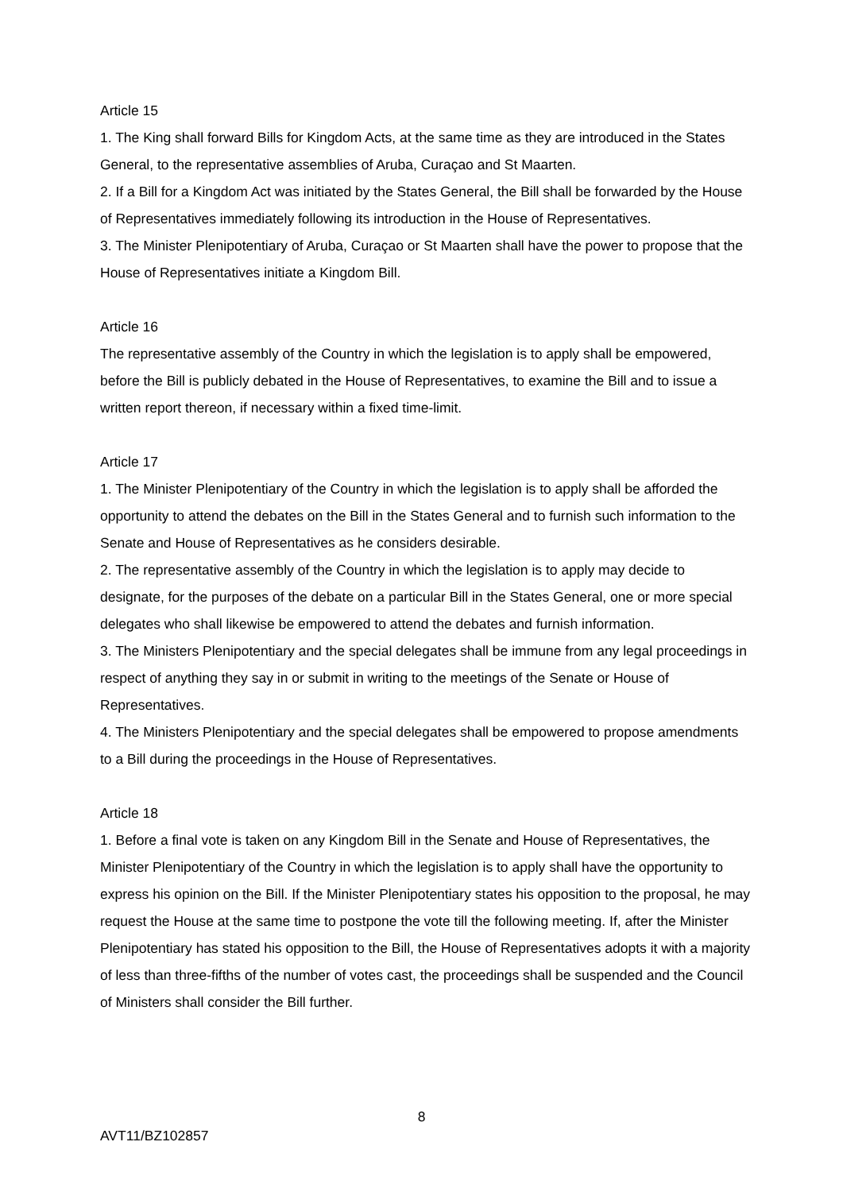Article 15
1. The King shall forward Bills for Kingdom Acts, at the same time as they are introduced in the States General, to the representative assemblies of Aruba, Curaçao and St Maarten.
2. If a Bill for a Kingdom Act was initiated by the States General, the Bill shall be forwarded by the House of Representatives immediately following its introduction in the House of Representatives.
3. The Minister Plenipotentiary of Aruba, Curaçao or St Maarten shall have the power to propose that the House of Representatives initiate a Kingdom Bill.
Article 16
The representative assembly of the Country in which the legislation is to apply shall be empowered, before the Bill is publicly debated in the House of Representatives, to examine the Bill and to issue a written report thereon, if necessary within a fixed time-limit.
Article 17
1. The Minister Plenipotentiary of the Country in which the legislation is to apply shall be afforded the opportunity to attend the debates on the Bill in the States General and to furnish such information to the Senate and House of Representatives as he considers desirable.
2. The representative assembly of the Country in which the legislation is to apply may decide to designate, for the purposes of the debate on a particular Bill in the States General, one or more special delegates who shall likewise be empowered to attend the debates and furnish information.
3. The Ministers Plenipotentiary and the special delegates shall be immune from any legal proceedings in respect of anything they say in or submit in writing to the meetings of the Senate or House of Representatives.
4. The Ministers Plenipotentiary and the special delegates shall be empowered to propose amendments to a Bill during the proceedings in the House of Representatives.
Article 18
1. Before a final vote is taken on any Kingdom Bill in the Senate and House of Representatives, the Minister Plenipotentiary of the Country in which the legislation is to apply shall have the opportunity to express his opinion on the Bill. If the Minister Plenipotentiary states his opposition to the proposal, he may request the House at the same time to postpone the vote till the following meeting. If, after the Minister Plenipotentiary has stated his opposition to the Bill, the House of Representatives adopts it with a majority of less than three-fifths of the number of votes cast, the proceedings shall be suspended and the Council of Ministers shall consider the Bill further.
8
AVT11/BZ102857